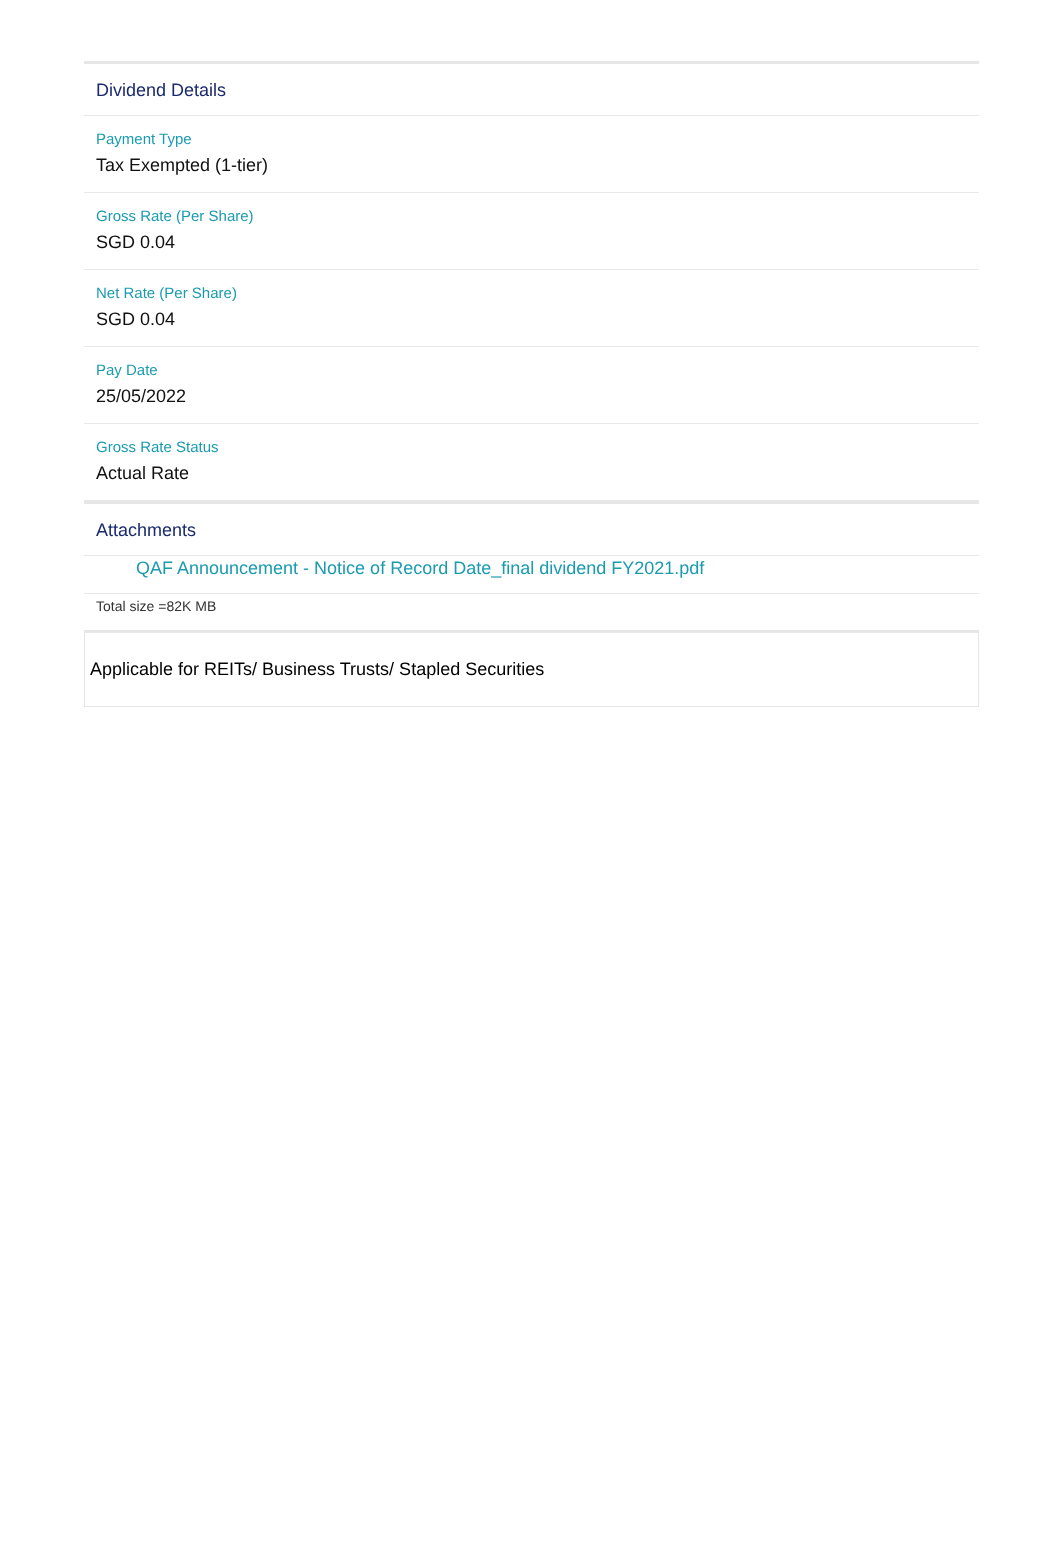Dividend Details
Payment Type
Tax Exempted (1-tier)
Gross Rate (Per Share)
SGD 0.04
Net Rate (Per Share)
SGD 0.04
Pay Date
25/05/2022
Gross Rate Status
Actual Rate
Attachments
QAF Announcement - Notice of Record Date_final dividend FY2021.pdf
Total size =82K MB
Applicable for REITs/ Business Trusts/ Stapled Securities